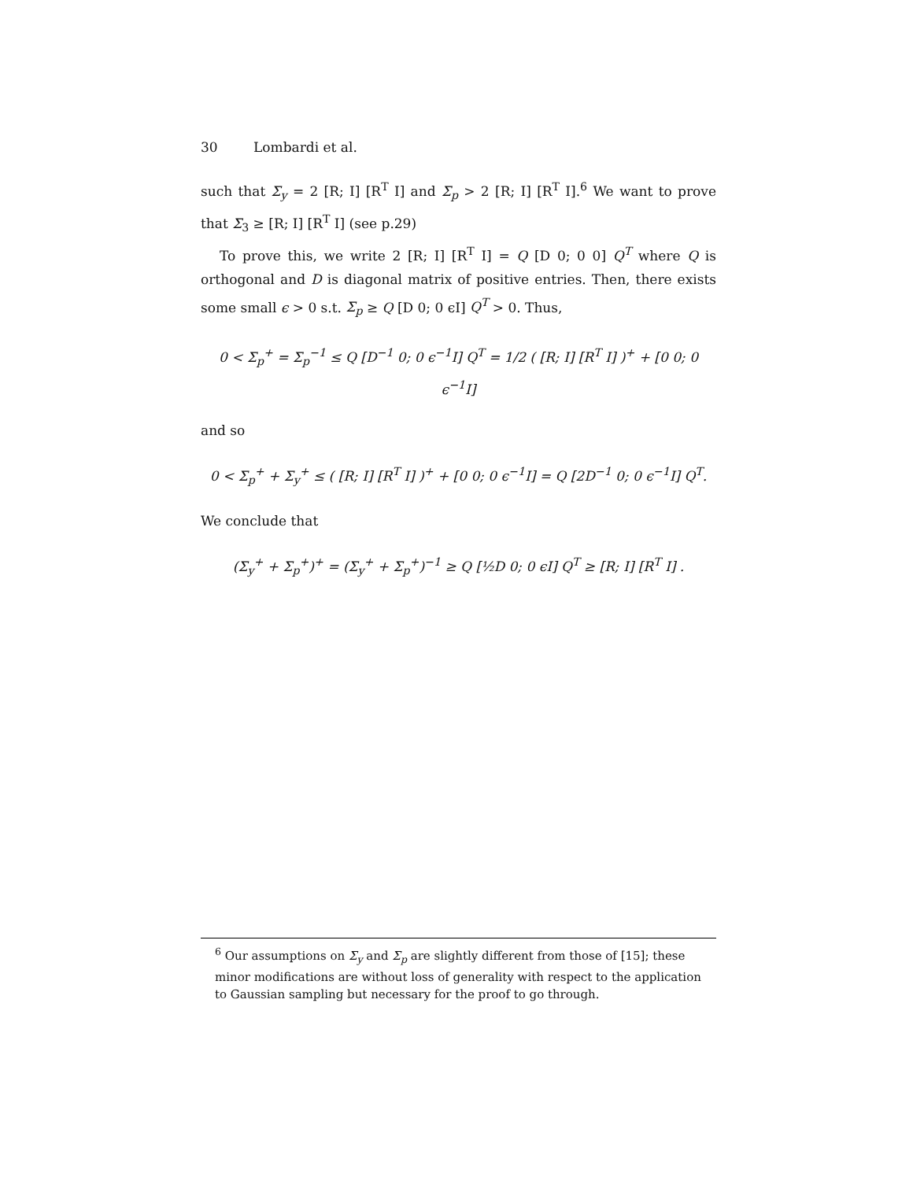30 Lombardi et al.
such that Σ<sub>y</sub> = 2 [R; I] [R<sup>T</sup> I] and Σ<sub>p</sub> > 2 [R; I] [R<sup>T</sup> I].<sup>6</sup> We want to prove that Σ<sub>3</sub> ≥ [R; I] [R<sup>T</sup> I] (see p.29)
To prove this, we write 2 [R; I] [R<sup>T</sup> I] = Q [D 0; 0 0] Q<sup>T</sup> where Q is orthogonal and D is diagonal matrix of positive entries. Then, there exists some small ϵ > 0 s.t. Σ<sub>p</sub> ≥ Q [D 0; 0 ϵI] Q<sup>T</sup> > 0. Thus,
0 < Σ<sub>p</sub><sup>+</sup> = Σ<sub>p</sub><sup>−1</sup> ≤ Q [D<sup>−1</sup> 0; 0 ϵ<sup>−1</sup>I] Q<sup>T</sup> = 1/2 ( [R; I] [R<sup>T</sup> I] )<sup>+</sup> + [0 0; 0 ϵ<sup>−1</sup>I]
and so
0 < Σ<sub>p</sub><sup>+</sup> + Σ<sub>y</sub><sup>+</sup> ≤ ( [R; I] [R<sup>T</sup> I] )<sup>+</sup> + [0 0; 0 ϵ<sup>−1</sup>I] = Q [2D<sup>−1</sup> 0; 0 ϵ<sup>−1</sup>I] Q<sup>T</sup>.
We conclude that
(Σ<sub>y</sub><sup>+</sup> + Σ<sub>p</sub><sup>+</sup>)<sup>+</sup> = (Σ<sub>y</sub><sup>+</sup> + Σ<sub>p</sub><sup>+</sup>)<sup>−1</sup> ≥ Q [½D 0; 0 ϵI] Q<sup>T</sup> ≥ [R; I] [R<sup>T</sup> I] .
<sup>6</sup> Our assumptions on Σ<sub>y</sub> and Σ<sub>p</sub> are slightly different from those of [15]; these minor modifications are without loss of generality with respect to the application to Gaussian sampling but necessary for the proof to go through.